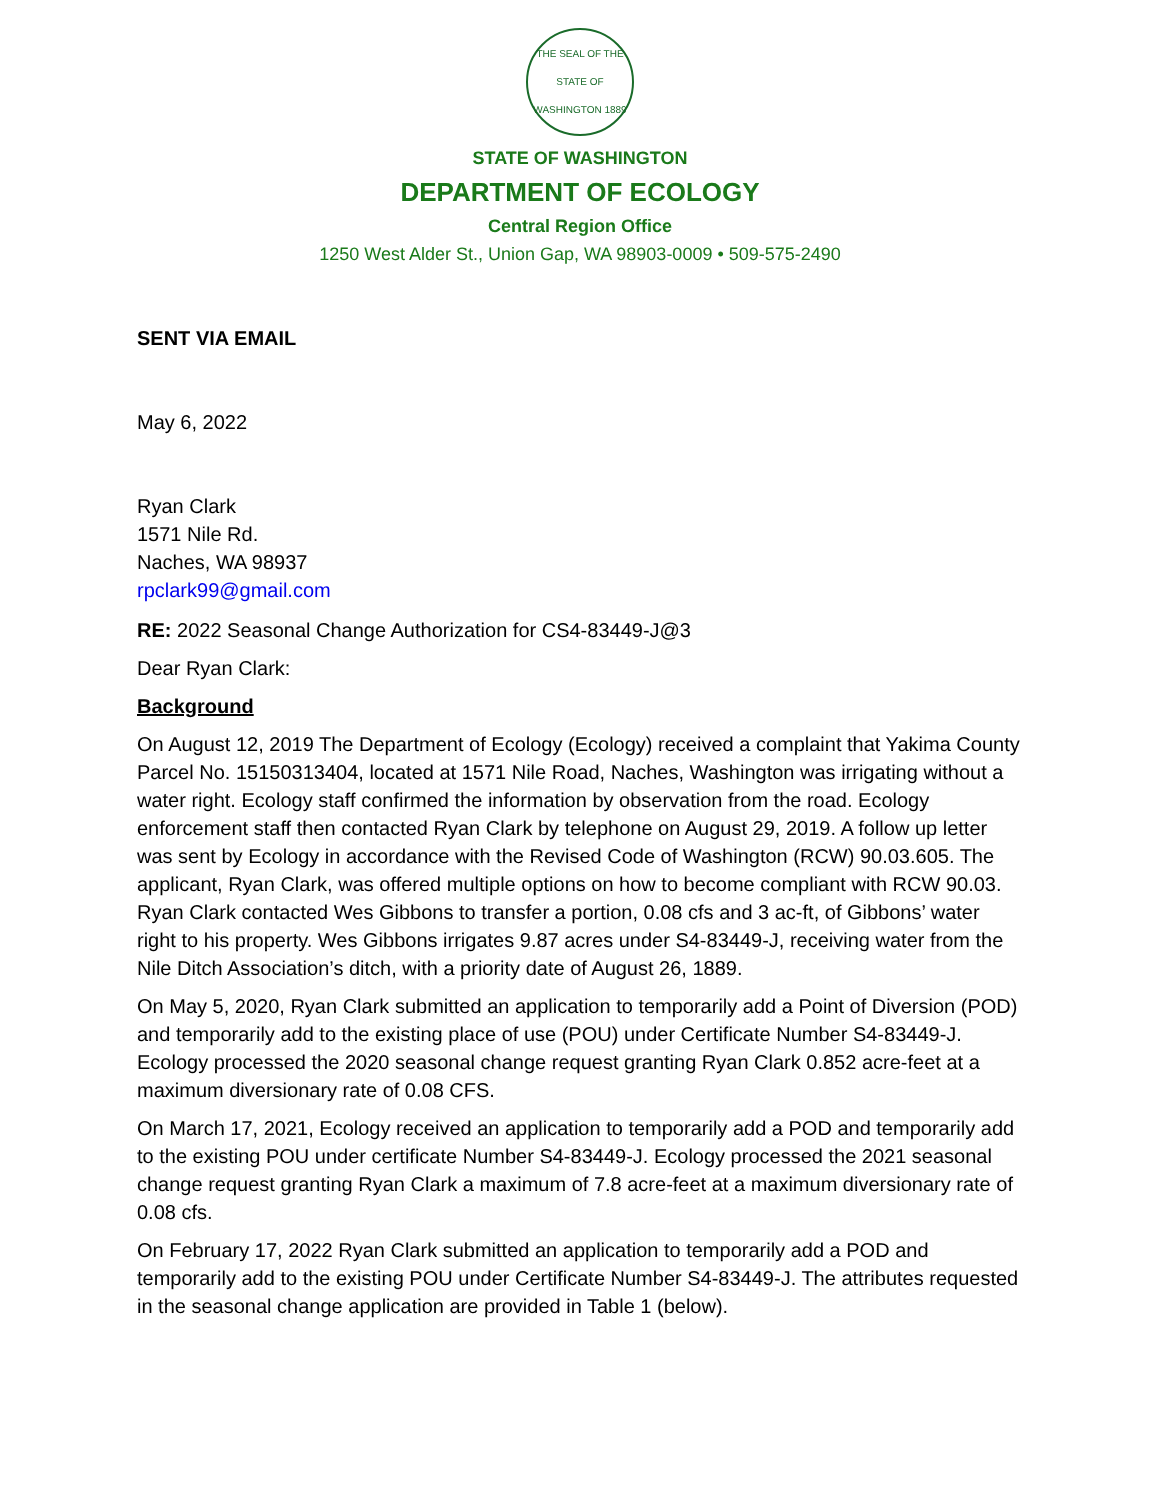THE SEAL OF THE STATE OF WASHINGTON 1889
STATE OF WASHINGTON
DEPARTMENT OF ECOLOGY
Central Region Office
1250 West Alder St., Union Gap, WA 98903-0009 • 509-575-2490
SENT VIA EMAIL
May 6, 2022
Ryan Clark
1571 Nile Rd.
Naches, WA 98937
rpclark99@gmail.com
RE: 2022 Seasonal Change Authorization for CS4-83449-J@3
Dear Ryan Clark:
Background
On August 12, 2019 The Department of Ecology (Ecology) received a complaint that Yakima County Parcel No. 15150313404, located at 1571 Nile Road, Naches, Washington was irrigating without a water right. Ecology staff confirmed the information by observation from the road. Ecology enforcement staff then contacted Ryan Clark by telephone on August 29, 2019. A follow up letter was sent by Ecology in accordance with the Revised Code of Washington (RCW) 90.03.605. The applicant, Ryan Clark, was offered multiple options on how to become compliant with RCW 90.03. Ryan Clark contacted Wes Gibbons to transfer a portion, 0.08 cfs and 3 ac-ft, of Gibbons’ water right to his property. Wes Gibbons irrigates 9.87 acres under S4-83449-J, receiving water from the Nile Ditch Association’s ditch, with a priority date of August 26, 1889.
On May 5, 2020, Ryan Clark submitted an application to temporarily add a Point of Diversion (POD) and temporarily add to the existing place of use (POU) under Certificate Number S4-83449-J. Ecology processed the 2020 seasonal change request granting Ryan Clark 0.852 acre-feet at a maximum diversionary rate of 0.08 CFS.
On March 17, 2021, Ecology received an application to temporarily add a POD and temporarily add to the existing POU under certificate Number S4-83449-J. Ecology processed the 2021 seasonal change request granting Ryan Clark a maximum of 7.8 acre-feet at a maximum diversionary rate of 0.08 cfs.
On February 17, 2022 Ryan Clark submitted an application to temporarily add a POD and temporarily add to the existing POU under Certificate Number S4-83449-J. The attributes requested in the seasonal change application are provided in Table 1 (below).